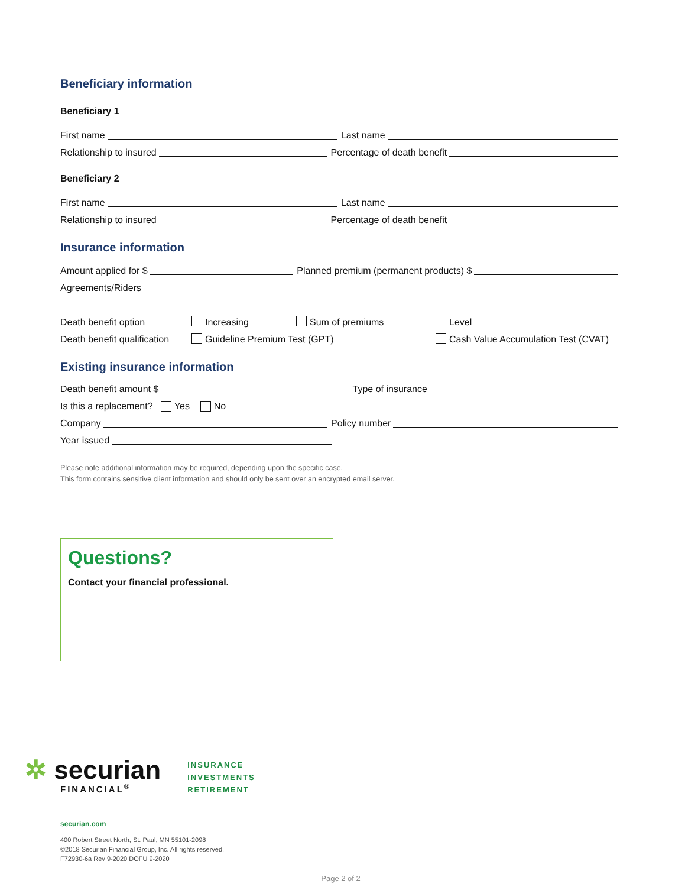Beneficiary information
Beneficiary 1
First name Last name
Relationship to insured Percentage of death benefit
Beneficiary 2
First name Last name
Relationship to insured Percentage of death benefit
Insurance information
Amount applied for $ Planned premium (permanent products) $
Agreements/Riders
Death benefit option Increasing Sum of premiums Level
Death benefit qualification Guideline Premium Test (GPT) Cash Value Accumulation Test (CVAT)
Existing insurance information
Death benefit amount $ Type of insurance
Is this a replacement? Yes No
Company Policy number
Year issued
Please note additional information may be required, depending upon the specific case.
This form contains sensitive client information and should only be sent over an encrypted email server.
Questions?
Contact your financial professional.
✲ securian
FINANCIAL<sup>®</sup>
INSURANCE
INVESTMENTS
RETIREMENT
securian.com
400 Robert Street North, St. Paul, MN 55101-2098
©2018 Securian Financial Group, Inc. All rights reserved.
F72930-6a Rev 9-2020 DOFU 9-2020
Page 2 of 2